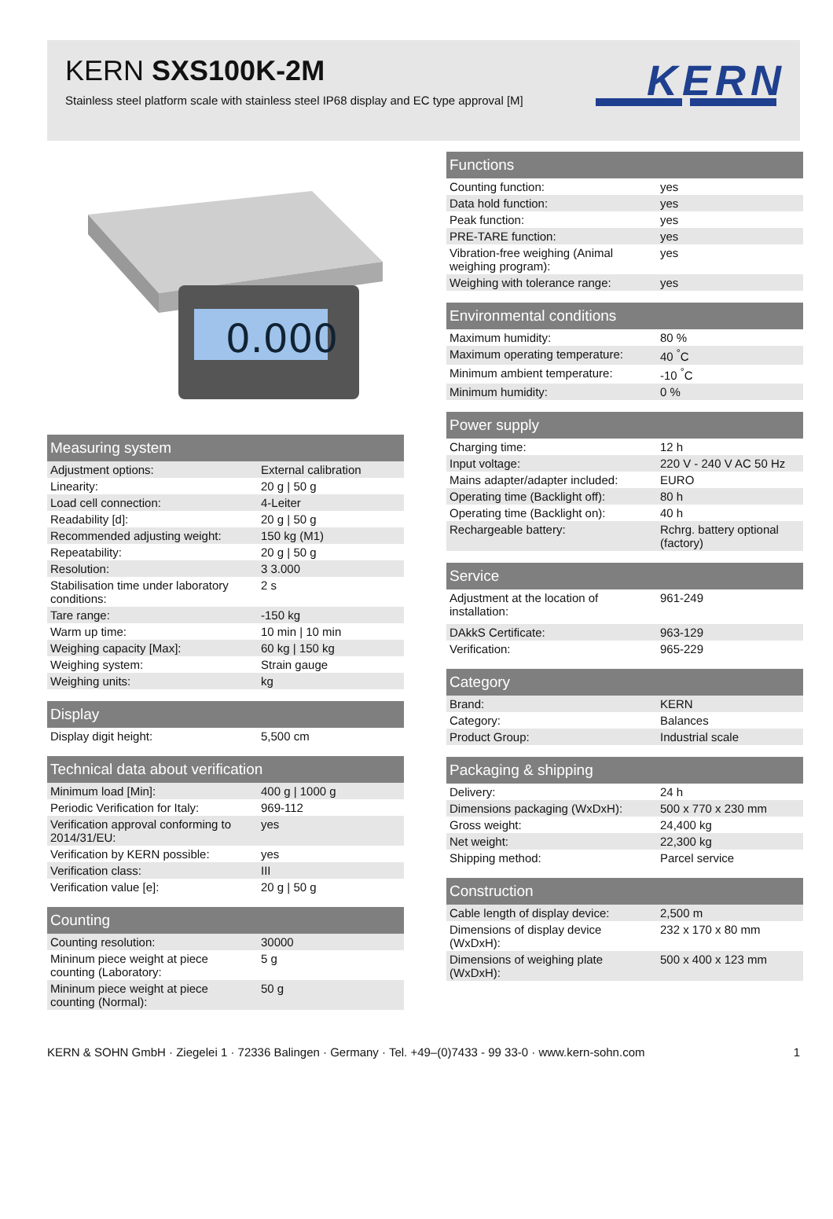KERN SXS100K-2M
Stainless steel platform scale with stainless steel IP68 display and EC type approval [M]
KERN
0.000
| Measuring system | |
| --- | --- |
| Adjustment options: | External calibration |
| Linearity: | 20 g / 50 g |
| Load cell connection: | 4-Leiter |
| Readability [d]: | 20 g / 50 g |
| Recommended adjusting weight: | 150 kg (M1) |
| Repeatability: | 20 g / 50 g |
| Resolution: | 3 3.000 |
| Stabilisation time under laboratory conditions: | 2 s |
| Tare range: | -150 kg |
| Warm up time: | 10 min / 10 min |
| Weighing capacity [Max]: | 60 kg / 150 kg |
| Weighing system: | Strain gauge |
| Weighing units: | kg |
| Display | |
| --- | --- |
| Display digit height: | 5,500 cm |
| Technical data about verification | |
| --- | --- |
| Minimum load [Min]: | 400 g / 1000 g |
| Periodic Verification for Italy: | 969-112 |
| Verification approval conforming to 2014/31/EU: | yes |
| Verification by KERN possible: | yes |
| Verification class: | III |
| Verification value [e]: | 20 g / 50 g |
| Counting | |
| --- | --- |
| Counting resolution: | 30000 |
| Mininum piece weight at piece counting (Laboratory: | 5 g |
| Mininum piece weight at piece counting (Normal): | 50 g |
| Functions | |
| --- | --- |
| Counting function: | yes |
| Data hold function: | yes |
| Peak function: | yes |
| PRE-TARE function: | yes |
| Vibration-free weighing (Animal weighing program): | yes |
| Weighing with tolerance range: | yes |
| Environmental conditions | |
| --- | --- |
| Maximum humidity: | 80 % |
| Maximum operating temperature: | 40 <sup>°</sup>C |
| Minimum ambient temperature: | -10 <sup>°</sup>C |
| Minimum humidity: | 0 % |
| Power supply | |
| --- | --- |
| Charging time: | 12 h |
| Input voltage: | 220 V - 240 V AC 50 Hz |
| Mains adapter/adapter included: | EURO |
| Operating time (Backlight off): | 80 h |
| Operating time (Backlight on): | 40 h |
| Rechargeable battery: | Rchrg. battery optional (factory) |
| Service | |
| --- | --- |
| Adjustment at the location of installation: | 961-249 |
| DAkkS Certificate: | 963-129 |
| Verification: | 965-229 |
| Category | |
| --- | --- |
| Brand: | KERN |
| Category: | Balances |
| Product Group: | Industrial scale |
| Packaging & shipping | |
| --- | --- |
| Delivery: | 24 h |
| Dimensions packaging (WxDxH): | 500 x 770 x 230 mm |
| Gross weight: | 24,400 kg |
| Net weight: | 22,300 kg |
| Shipping method: | Parcel service |
| Construction | |
| --- | --- |
| Cable length of display device: | 2,500 m |
| Dimensions of display device (WxDxH): | 232 x 170 x 80 mm |
| Dimensions of weighing plate (WxDxH): | 500 x 400 x 123 mm |
KERN & SOHN GmbH · Ziegelei 1 · 72336 Balingen · Germany · Tel. +49–(0)7433 - 99 33-0 · www.kern-sohn.com 1